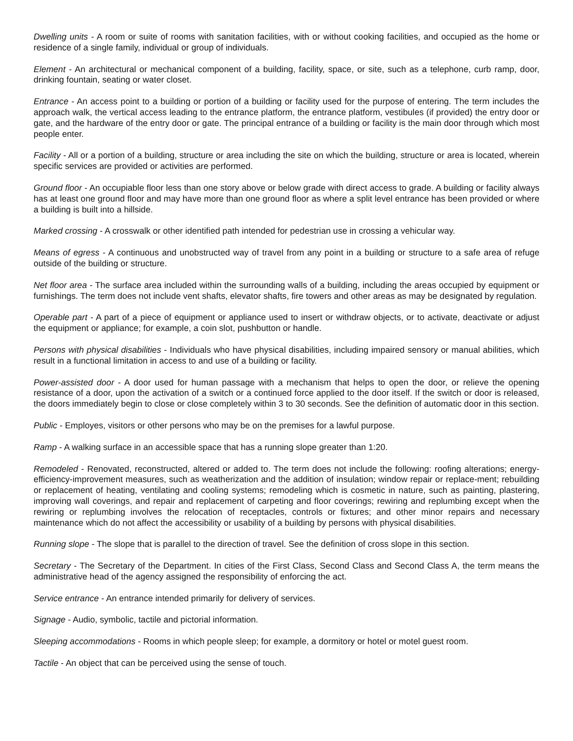Dwelling units - A room or suite of rooms with sanitation facilities, with or without cooking facilities, and occupied as the home or residence of a single family, individual or group of individuals.
Element - An architectural or mechanical component of a building, facility, space, or site, such as a telephone, curb ramp, door, drinking fountain, seating or water closet.
Entrance - An access point to a building or portion of a building or facility used for the purpose of entering. The term includes the approach walk, the vertical access leading to the entrance platform, the entrance platform, vestibules (if provided) the entry door or gate, and the hardware of the entry door or gate. The principal entrance of a building or facility is the main door through which most people enter.
Facility - All or a portion of a building, structure or area including the site on which the building, structure or area is located, wherein specific services are provided or activities are performed.
Ground floor - An occupiable floor less than one story above or below grade with direct access to grade. A building or facility always has at least one ground floor and may have more than one ground floor as where a split level entrance has been provided or where a building is built into a hillside.
Marked crossing - A crosswalk or other identified path intended for pedestrian use in crossing a vehicular way.
Means of egress - A continuous and unobstructed way of travel from any point in a building or structure to a safe area of refuge outside of the building or structure.
Net floor area - The surface area included within the surrounding walls of a building, including the areas occupied by equipment or furnishings. The term does not include vent shafts, elevator shafts, fire towers and other areas as may be designated by regulation.
Operable part - A part of a piece of equipment or appliance used to insert or withdraw objects, or to activate, deactivate or adjust the equipment or appliance; for example, a coin slot, pushbutton or handle.
Persons with physical disabilities - Individuals who have physical disabilities, including impaired sensory or manual abilities, which result in a functional limitation in access to and use of a building or facility.
Power-assisted door - A door used for human passage with a mechanism that helps to open the door, or relieve the opening resistance of a door, upon the activation of a switch or a continued force applied to the door itself. If the switch or door is released, the doors immediately begin to close or close completely within 3 to 30 seconds. See the definition of automatic door in this section.
Public - Employes, visitors or other persons who may be on the premises for a lawful purpose.
Ramp - A walking surface in an accessible space that has a running slope greater than 1:20.
Remodeled - Renovated, reconstructed, altered or added to. The term does not include the following: roofing alterations; energy-efficiency-improvement measures, such as weatherization and the addition of insulation; window repair or replace-ment; rebuilding or replacement of heating, ventilating and cooling systems; remodeling which is cosmetic in nature, such as painting, plastering, improving wall coverings, and repair and replacement of carpeting and floor coverings; rewiring and replumbing except when the rewiring or replumbing involves the relocation of receptacles, controls or fixtures; and other minor repairs and necessary maintenance which do not affect the accessibility or usability of a building by persons with physical disabilities.
Running slope - The slope that is parallel to the direction of travel. See the definition of cross slope in this section.
Secretary - The Secretary of the Department. In cities of the First Class, Second Class and Second Class A, the term means the administrative head of the agency assigned the responsibility of enforcing the act.
Service entrance - An entrance intended primarily for delivery of services.
Signage - Audio, symbolic, tactile and pictorial information.
Sleeping accommodations - Rooms in which people sleep; for example, a dormitory or hotel or motel guest room.
Tactile - An object that can be perceived using the sense of touch.